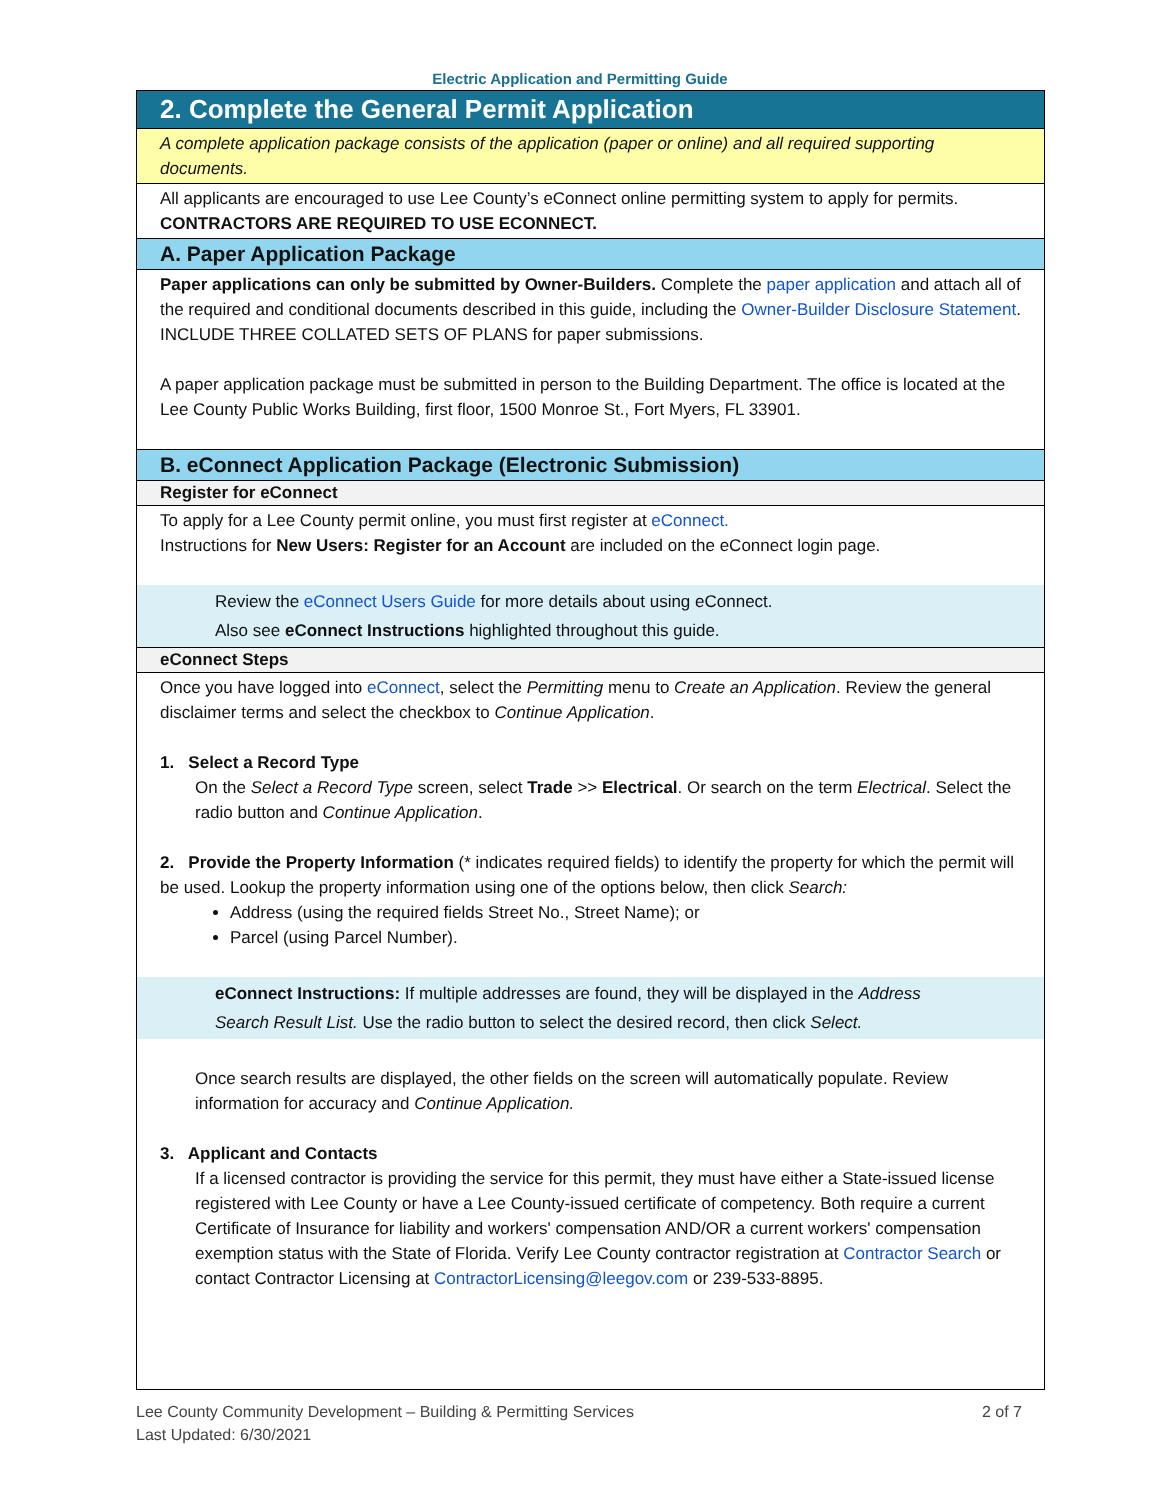Electric Application and Permitting Guide
2. Complete the General Permit Application
A complete application package consists of the application (paper or online) and all required supporting documents.
All applicants are encouraged to use Lee County’s eConnect online permitting system to apply for permits. CONTRACTORS ARE REQUIRED TO USE ECONNECT.
A. Paper Application Package
Paper applications can only be submitted by Owner-Builders. Complete the paper application and attach all of the required and conditional documents described in this guide, including the Owner-Builder Disclosure Statement. INCLUDE THREE COLLATED SETS OF PLANS for paper submissions.
A paper application package must be submitted in person to the Building Department. The office is located at the Lee County Public Works Building, first floor, 1500 Monroe St., Fort Myers, FL 33901.
B. eConnect Application Package (Electronic Submission)
Register for eConnect
To apply for a Lee County permit online, you must first register at eConnect.
Instructions for New Users: Register for an Account are included on the eConnect login page.
Review the eConnect Users Guide for more details about using eConnect.
Also see eConnect Instructions highlighted throughout this guide.
eConnect Steps
Once you have logged into eConnect, select the Permitting menu to Create an Application. Review the general disclaimer terms and select the checkbox to Continue Application.
1. Select a Record Type
On the Select a Record Type screen, select Trade >> Electrical. Or search on the term Electrical. Select the radio button and Continue Application.
2. Provide the Property Information (* indicates required fields) to identify the property for which the permit will be used. Lookup the property information using one of the options below, then click Search:
Address (using the required fields Street No., Street Name); or
Parcel (using Parcel Number).
eConnect Instructions: If multiple addresses are found, they will be displayed in the Address Search Result List. Use the radio button to select the desired record, then click Select.
Once search results are displayed, the other fields on the screen will automatically populate. Review information for accuracy and Continue Application.
3. Applicant and Contacts
If a licensed contractor is providing the service for this permit, they must have either a State-issued license registered with Lee County or have a Lee County-issued certificate of competency. Both require a current Certificate of Insurance for liability and workers' compensation AND/OR a current workers' compensation exemption status with the State of Florida. Verify Lee County contractor registration at Contractor Search or contact Contractor Licensing at ContractorLicensing@leegov.com or 239-533-8895.
Lee County Community Development – Building & Permitting Services
Last Updated: 6/30/2021
2 of 7